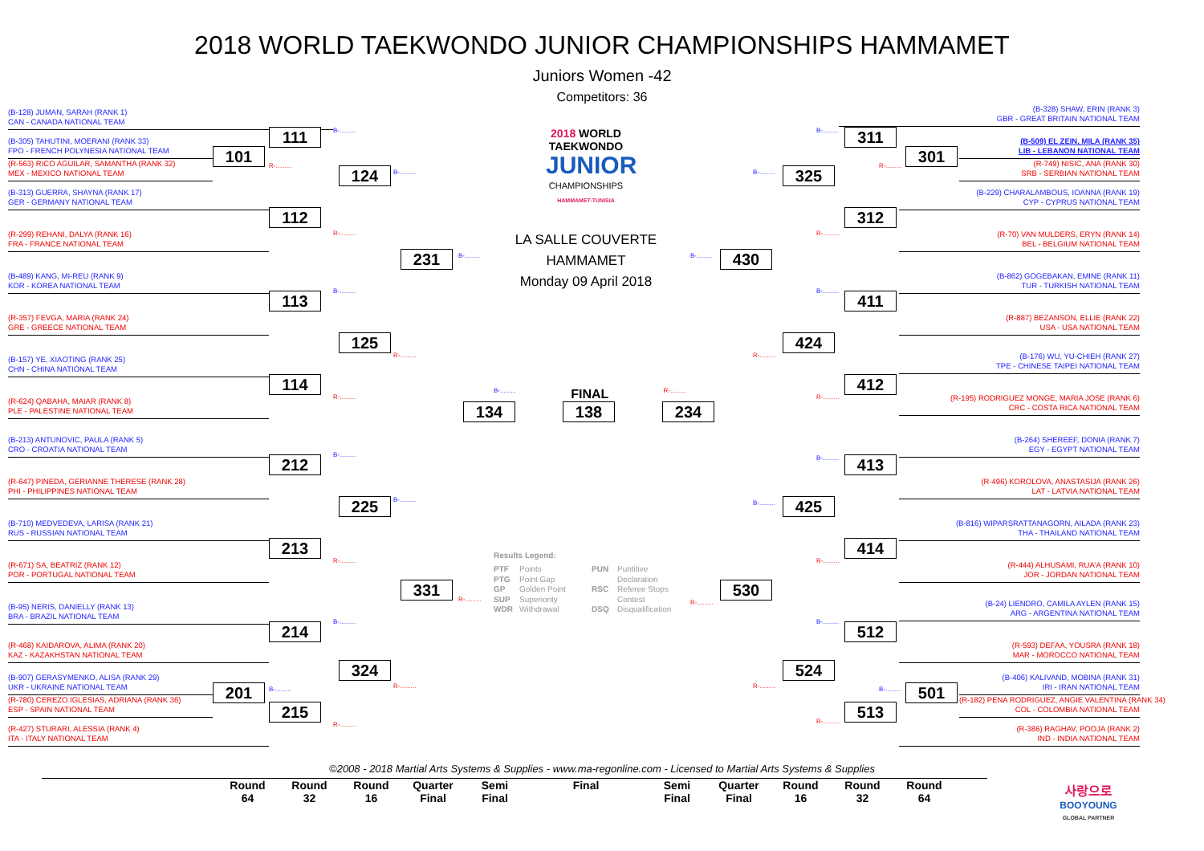2018 WORLD TAEKWONDO JUNIOR CHAMPIONSHIPS HAMMAMET
Juniors Women -42
Competitors: 36
(B-128) JUMAN, SARAH (RANK 1)
CAN - CANADA NATIONAL TEAM
(B-305) TAHUTINI, MOERANI (RANK 33)
FPO - FRENCH POLYNESIA NATIONAL TEAM
(R-563) RICO AGUILAR, SAMANTHA (RANK 32)
MEX - MEXICO NATIONAL TEAM
(B-313) GUERRA, SHAYNA (RANK 17)
GER - GERMANY NATIONAL TEAM
(R-299) REHANI, DALYA (RANK 16)
FRA - FRANCE NATIONAL TEAM
(B-489) KANG, MI-REU (RANK 9)
KOR - KOREA NATIONAL TEAM
(R-357) FEVGA, MARIA (RANK 24)
GRE - GREECE NATIONAL TEAM
(B-157) YE, XIAOTING (RANK 25)
CHN - CHINA NATIONAL TEAM
(R-624) QABAHA, MAIAR (RANK 8)
PLE - PALESTINE NATIONAL TEAM
(B-213) ANTUNOVIC, PAULA (RANK 5)
CRO - CROATIA NATIONAL TEAM
(R-647) PINEDA, GERIANNE THERESE (RANK 28)
PHI - PHILIPPINES NATIONAL TEAM
(B-710) MEDVEDEVA, LARISA (RANK 21)
RUS - RUSSIAN NATIONAL TEAM
(R-671) SA, BEATRIZ (RANK 12)
POR - PORTUGAL NATIONAL TEAM
(B-95) NERIS, DANIELLY (RANK 13)
BRA - BRAZIL NATIONAL TEAM
(R-468) KAIDAROVA, ALIMA (RANK 20)
KAZ - KAZAKHSTAN NATIONAL TEAM
(B-907) GERASYMENKO, ALISA (RANK 29)
UKR - UKRAINE NATIONAL TEAM
(R-780) CEREZO IGLESIAS, ADRIANA (RANK 36)
ESP - SPAIN NATIONAL TEAM
(R-427) STURARI, ALESSIA (RANK 4)
ITA - ITALY NATIONAL TEAM
101
201
R-.........
B-.........
111
112
113
114
212
213
214
215
B-.........
R-.........
B-.........
R-.........
B-.........
R-.........
B-.........
R-.........
124
125
225
324
B-.........
R-.........
B-.........
R-.........
231
331
B-.........
R-.........
2018 WORLD
TAEKWONDO
JUNIOR
CHAMPIONSHIPS
HAMMAMET-TUNISIA
LA SALLE COUVERTE
HAMMAMET
Monday 09 April 2018
B-......... FINAL R-.........
134
138
234
Results Legend:
PTF Points PUN Puntitive PTG Point Gap Declaration GP Golden Point RSC Referee Stops SUP Superiority Contest WDR Withdrawal DSQ Disqualification
B-.........
R-.........
430
530
B-.........
R-.........
B-.........
R-.........
325
424
425
524
B-.........
R-.........
B-.........
R-.........
B-.........
R-.........
B-.........
R-.........
311
312
411
412
413
414
512
513
R-.........
B-.........
301
501
(B-328) SHAW, ERIN (RANK 3)
GBR - GREAT BRITAIN NATIONAL TEAM
(B-509) EL ZEIN, MILA (RANK 35)
LIB - LEBANON NATIONAL TEAM
(R-749) NISIC, ANA (RANK 30)
SRB - SERBIAN NATIONAL TEAM
(B-229) CHARALAMBOUS, IOANNA (RANK 19)
CYP - CYPRUS NATIONAL TEAM
(R-70) VAN MULDERS, ERYN (RANK 14)
BEL - BELGIUM NATIONAL TEAM
(B-862) GOGEBAKAN, EMINE (RANK 11)
TUR - TURKISH NATIONAL TEAM
(R-887) BEZANSON, ELLIE (RANK 22)
USA - USA NATIONAL TEAM
(B-176) WU, YU-CHIEH (RANK 27)
TPE - CHINESE TAIPEI NATIONAL TEAM
(R-195) RODRIGUEZ MONGE, MARIA JOSE (RANK 6)
CRC - COSTA RICA NATIONAL TEAM
(B-264) SHEREEF, DONIA (RANK 7)
EGY - EGYPT NATIONAL TEAM
(R-496) KOROLOVA, ANASTASIJA (RANK 26)
LAT - LATVIA NATIONAL TEAM
(B-816) WIPARSRATTANAGORN, AILADA (RANK 23)
THA - THAILAND NATIONAL TEAM
(R-444) ALHUSAMI, RUA'A (RANK 10)
JOR - JORDAN NATIONAL TEAM
(B-24) LIENDRO, CAMILA AYLEN (RANK 15)
ARG - ARGENTINA NATIONAL TEAM
(R-593) DEFAA, YOUSRA (RANK 18)
MAR - MOROCCO NATIONAL TEAM
(B-406) KALIVAND, MOBINA (RANK 31)
IRI - IRAN NATIONAL TEAM
(R-182) PENA RODRIGUEZ, ANGIE VALENTINA (RANK 34)
COL - COLOMBIA NATIONAL TEAM
(R-386) RAGHAV, POOJA (RANK 2)
IND - INDIA NATIONAL TEAM
©2008 - 2018 Martial Arts Systems & Supplies - www.ma-regonline.com - Licensed to Martial Arts Systems & Supplies
Round
64
Round
32
Round
16
Quarter
Final
Semi
Final
Final Semi
Final
Quarter
Final
Round
16
Round
32
Round
64
사랑으로
BOOYOUNG
GLOBAL PARTNER